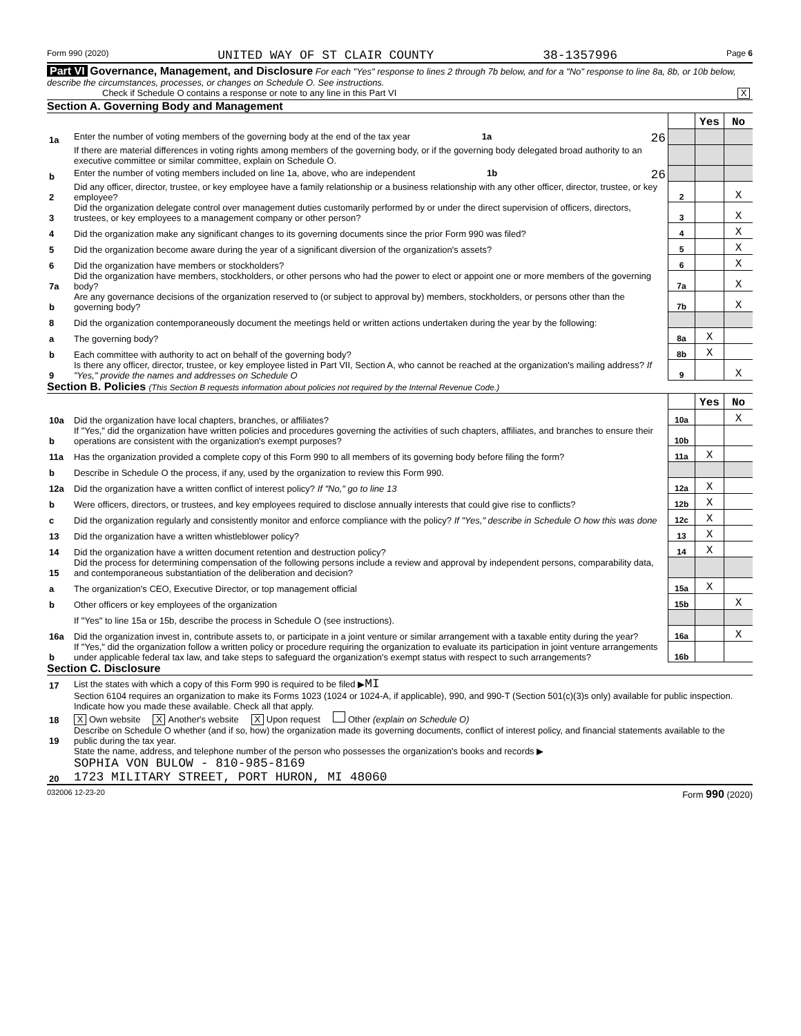Form 990 (2020) UNITED WAY OF ST CLAIR COUNTY 38-1357996 Page 6
Part VI Governance, Management, and Disclosure For each "Yes" response to lines 2 through 7b below, and for a "No" response to line 8a, 8b, or 10b below, describe the circumstances, processes, or changes on Schedule O. See instructions.
Check if Schedule O contains a response or note to any line in this Part VI X
Section A. Governing Body and Management
| | | | Yes | No |
| 1a | Enter the number of voting members of the governing body at the end of the tax year 1a 26 | | | |
| | If there are material differences in voting rights among members of the governing body, or if the governing body delegated broad authority to an executive committee or similar committee, explain on Schedule O. | | | |
| b | Enter the number of voting members included on line 1a, above, who are independent 1b 26 | | | |
| 2 | Did any officer, director, trustee, or key employee have a family relationship or a business relationship with any other officer, director, trustee, or key employee? | 2 | | X |
| 3 | Did the organization delegate control over management duties customarily performed by or under the direct supervision of officers, directors, trustees, or key employees to a management company or other person? | 3 | | X |
| 4 | Did the organization make any significant changes to its governing documents since the prior Form 990 was filed? | 4 | | X |
| 5 | Did the organization become aware during the year of a significant diversion of the organization's assets? | 5 | | X |
| 6 | Did the organization have members or stockholders? | 6 | | X |
| 7a | Did the organization have members, stockholders, or other persons who had the power to elect or appoint one or more members of the governing body? | 7a | | X |
| b | Are any governance decisions of the organization reserved to (or subject to approval by) members, stockholders, or persons other than the governing body? | 7b | | X |
| 8 | Did the organization contemporaneously document the meetings held or written actions undertaken during the year by the following: | | | |
| a | The governing body? | 8a | X | |
| b | Each committee with authority to act on behalf of the governing body? | 8b | X | |
| 9 | Is there any officer, director, trustee, or key employee listed in Part VII, Section A, who cannot be reached at the organization's mailing address? If "Yes," provide the names and addresses on Schedule O | 9 | | X |
Section B. Policies (This Section B requests information about policies not required by the Internal Revenue Code.)
| | | | Yes | No |
| 10a | Did the organization have local chapters, branches, or affiliates? | 10a | | X |
| b | If "Yes," did the organization have written policies and procedures governing the activities of such chapters, affiliates, and branches to ensure their operations are consistent with the organization's exempt purposes? | 10b | | |
| 11a | Has the organization provided a complete copy of this Form 990 to all members of its governing body before filing the form? | 11a | X | |
| b | Describe in Schedule O the process, if any, used by the organization to review this Form 990. | | | |
| 12a | Did the organization have a written conflict of interest policy? If "No," go to line 13 | 12a | X | |
| b | Were officers, directors, or trustees, and key employees required to disclose annually interests that could give rise to conflicts? | 12b | X | |
| c | Did the organization regularly and consistently monitor and enforce compliance with the policy? If "Yes," describe in Schedule O how this was done | 12c | X | |
| 13 | Did the organization have a written whistleblower policy? | 13 | X | |
| 14 | Did the organization have a written document retention and destruction policy? | 14 | X | |
| 15 | Did the process for determining compensation of the following persons include a review and approval by independent persons, comparability data, and contemporaneous substantiation of the deliberation and decision? | | | |
| a | The organization's CEO, Executive Director, or top management official | 15a | X | |
| b | Other officers or key employees of the organization | 15b | | X |
| | If "Yes" to line 15a or 15b, describe the process in Schedule O (see instructions). | | | |
| 16a | Did the organization invest in, contribute assets to, or participate in a joint venture or similar arrangement with a taxable entity during the year? | 16a | | X |
| b | If "Yes," did the organization follow a written policy or procedure requiring the organization to evaluate its participation in joint venture arrangements under applicable federal tax law, and take steps to safeguard the organization's exempt status with respect to such arrangements? | 16b | | |
Section C. Disclosure
| 17 | List the states with which a copy of this Form 990 is required to be filed ▶ MI |
| 18 | Section 6104 requires an organization to make its Forms 1023 (1024 or 1024-A, if applicable), 990, and 990-T (Section 501(c)(3)s only) available for public inspection. Indicate how you made these available. Check all that apply. X Own website X Another's website X Upon request Other (explain on Schedule O) |
| 19 | Describe on Schedule O whether (and if so, how) the organization made its governing documents, conflict of interest policy, and financial statements available to the public during the tax year. |
| 20 | State the name, address, and telephone number of the person who possesses the organization's books and records ▶ SOPHIA VON BULOW - 810-985-8169 1723 MILITARY STREET, PORT HURON, MI 48060 |
032006 12-23-20 Form 990 (2020)